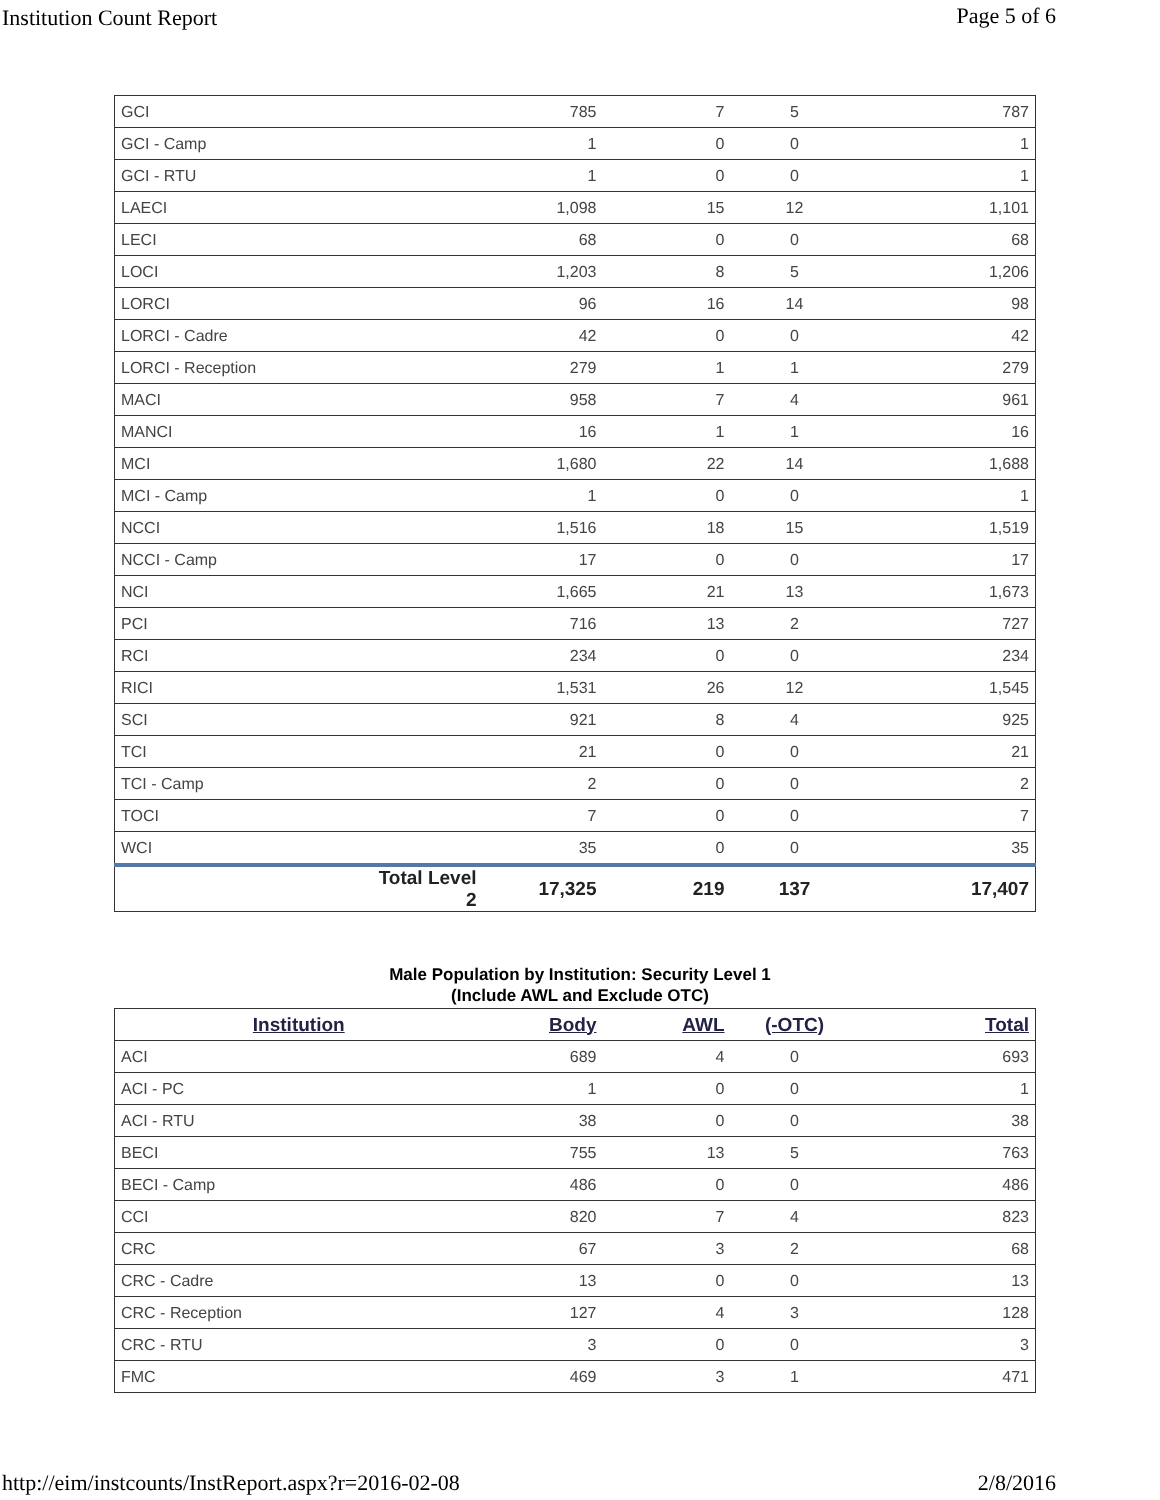Institution Count Report Page 5 of 6
| GCI | | 785 | 7 | 5 | 787 |
| GCI - Camp | | 1 | 0 | 0 | 1 |
| GCI - RTU | | 1 | 0 | 0 | 1 |
| LAECI | | 1,098 | 15 | 12 | 1,101 |
| LECI | | 68 | 0 | 0 | 68 |
| LOCI | | 1,203 | 8 | 5 | 1,206 |
| LORCI | | 96 | 16 | 14 | 98 |
| LORCI - Cadre | | 42 | 0 | 0 | 42 |
| LORCI - Reception | | 279 | 1 | 1 | 279 |
| MACI | | 958 | 7 | 4 | 961 |
| MANCI | | 16 | 1 | 1 | 16 |
| MCI | | 1,680 | 22 | 14 | 1,688 |
| MCI - Camp | | 1 | 0 | 0 | 1 |
| NCCI | | 1,516 | 18 | 15 | 1,519 |
| NCCI - Camp | | 17 | 0 | 0 | 17 |
| NCI | | 1,665 | 21 | 13 | 1,673 |
| PCI | | 716 | 13 | 2 | 727 |
| RCI | | 234 | 0 | 0 | 234 |
| RICI | | 1,531 | 26 | 12 | 1,545 |
| SCI | | 921 | 8 | 4 | 925 |
| TCI | | 21 | 0 | 0 | 21 |
| TCI - Camp | | 2 | 0 | 0 | 2 |
| TOCI | | 7 | 0 | 0 | 7 |
| WCI | | 35 | 0 | 0 | 35 |
| | Total Level 2 | 17,325 | 219 | 137 | 17,407 |
Male Population by Institution: Security Level 1
(Include AWL and Exclude OTC)
| Institution | Body | AWL | (-OTC) | Total |
| --- | --- | --- | --- | --- |
| ACI | 689 | 4 | 0 | 693 |
| ACI - PC | 1 | 0 | 0 | 1 |
| ACI - RTU | 38 | 0 | 0 | 38 |
| BECI | 755 | 13 | 5 | 763 |
| BECI - Camp | 486 | 0 | 0 | 486 |
| CCI | 820 | 7 | 4 | 823 |
| CRC | 67 | 3 | 2 | 68 |
| CRC - Cadre | 13 | 0 | 0 | 13 |
| CRC - Reception | 127 | 4 | 3 | 128 |
| CRC - RTU | 3 | 0 | 0 | 3 |
| FMC | 469 | 3 | 1 | 471 |
http://eim/instcounts/InstReport.aspx?r=2016-02-08 2/8/2016